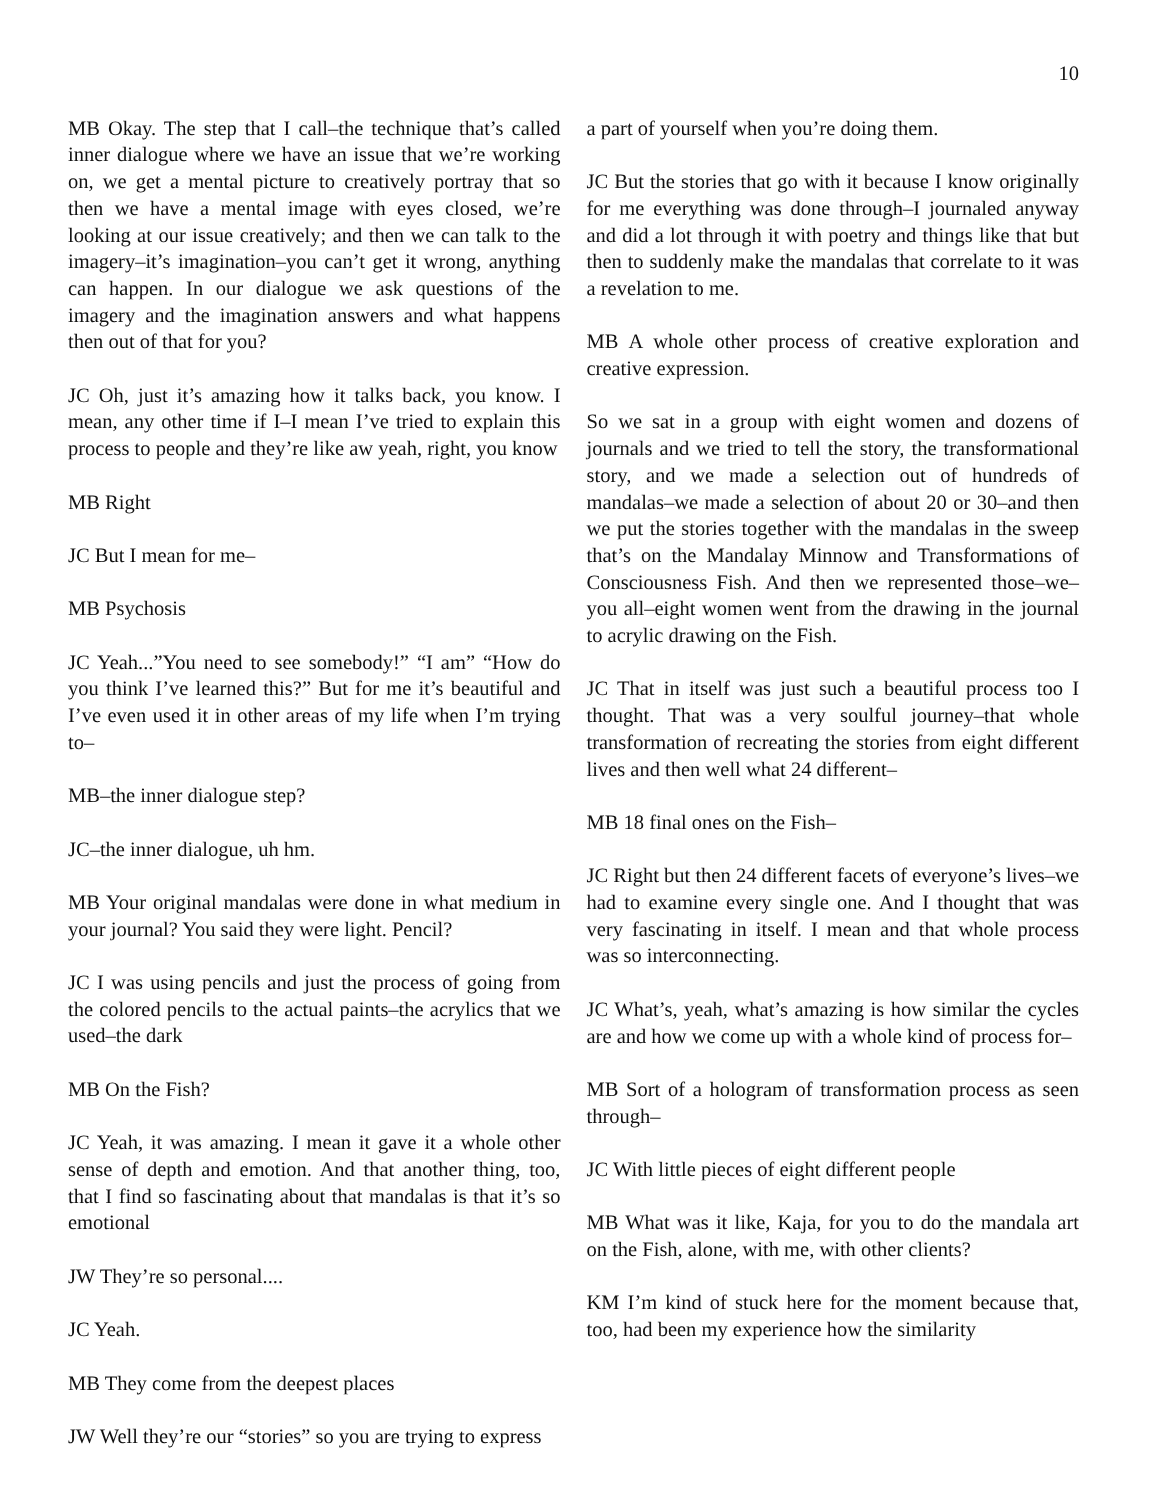10
MB Okay. The step that I call–the technique that’s called inner dialogue where we have an issue that we’re working on, we get a mental picture to creatively portray that so then we have a mental image with eyes closed, we’re looking at our issue creatively; and then we can talk to the imagery–it’s imagination–you can’t get it wrong, anything can happen. In our dialogue we ask questions of the imagery and the imagination answers and what happens then out of that for you?
JC Oh, just it’s amazing how it talks back, you know. I mean, any other time if I–I mean I’ve tried to explain this process to people and they’re like aw yeah, right, you know
MB Right
JC But I mean for me–
MB Psychosis
JC Yeah...”You need to see somebody!” “I am” “How do you think I’ve learned this?” But for me it’s beautiful and I’ve even used it in other areas of my life when I’m trying to–
MB–the inner dialogue step?
JC–the inner dialogue, uh hm.
MB Your original mandalas were done in what medium in your journal? You said they were light. Pencil?
JC I was using pencils and just the process of going from the colored pencils to the actual paints–the acrylics that we used–the dark
MB On the Fish?
JC Yeah, it was amazing. I mean it gave it a whole other sense of depth and emotion. And that another thing, too, that I find so fascinating about that mandalas is that it’s so emotional
JW They’re so personal....
JC Yeah.
MB They come from the deepest places
JW Well they’re our “stories” so you are trying to express
a part of yourself when you’re doing them.
JC But the stories that go with it because I know originally for me everything was done through–I journaled anyway and did a lot through it with poetry and things like that but then to suddenly make the mandalas that correlate to it was a revelation to me.
MB A whole other process of creative exploration and creative expression.
So we sat in a group with eight women and dozens of journals and we tried to tell the story, the transformational story, and we made a selection out of hundreds of mandalas–we made a selection of about 20 or 30–and then we put the stories together with the mandalas in the sweep that’s on the Mandalay Minnow and Transformations of Consciousness Fish. And then we represented those–we–you all–eight women went from the drawing in the journal to acrylic drawing on the Fish.
JC That in itself was just such a beautiful process too I thought. That was a very soulful journey–that whole transformation of recreating the stories from eight different lives and then well what 24 different–
MB 18 final ones on the Fish–
JC Right but then 24 different facets of everyone’s lives–we had to examine every single one. And I thought that was very fascinating in itself. I mean and that whole process was so interconnecting.
JC What’s, yeah, what’s amazing is how similar the cycles are and how we come up with a whole kind of process for–
MB Sort of a hologram of transformation process as seen through–
JC With little pieces of eight different people
MB What was it like, Kaja, for you to do the mandala art on the Fish, alone, with me, with other clients?
KM I’m kind of stuck here for the moment because that, too, had been my experience how the similarity